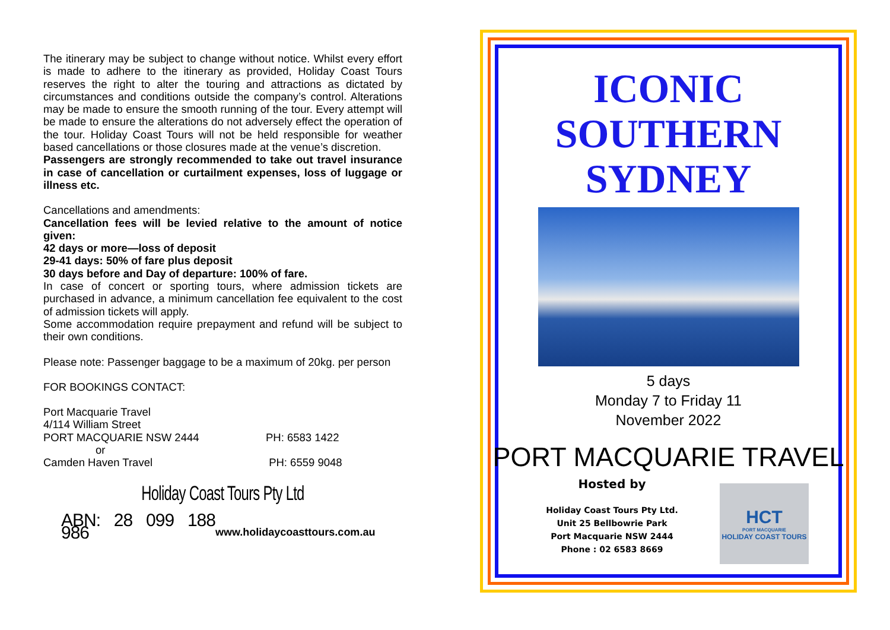The itinerary may be subject to change without notice. Whilst every effort is made to adhere to the itinerary as provided, Holiday Coast Tours reserves the right to alter the touring and attractions as dictated by circumstances and conditions outside the company’s control. Alterations may be made to ensure the smooth running of the tour. Every attempt will be made to ensure the alterations do not adversely effect the operation of the tour. Holiday Coast Tours will not be held responsible for weather based cancellations or those closures made at the venue’s discretion.
Passengers are strongly recommended to take out travel insurance in case of cancellation or curtailment expenses, loss of luggage or illness etc.
Cancellations and amendments:
Cancellation fees will be levied relative to the amount of notice given:
42 days or more—loss of deposit
29-41 days: 50% of fare plus deposit
30 days before and Day of departure: 100% of fare.
In case of concert or sporting tours, where admission tickets are purchased in advance, a minimum cancellation fee equivalent to the cost of admission tickets will apply.
Some accommodation require prepayment and refund will be subject to their own conditions.
Please note: Passenger baggage to be a maximum of 20kg. per person
FOR BOOKINGS CONTACT:
Port Macquarie Travel
4/114 William Street
PORT MACQUARIE NSW 2444 PH: 6583 1422
or
Camden Haven Travel PH: 6559 9048
Holiday Coast Tours Pty Ltd
ABN: 28 099 188 986 www.holidaycoasttours.com.au
ICONIC
SOUTHERN
SYDNEY
5 days
Monday 7 to Friday 11
November 2022
PORT MACQUARIE TRAVEL
Hosted by
Holiday Coast Tours Pty Ltd.
Unit 25 Bellbowrie Park
Port Macquarie NSW 2444
Phone : 02 6583 8669
HCT
PORT MACQUARIE
HOLIDAY COAST TOURS